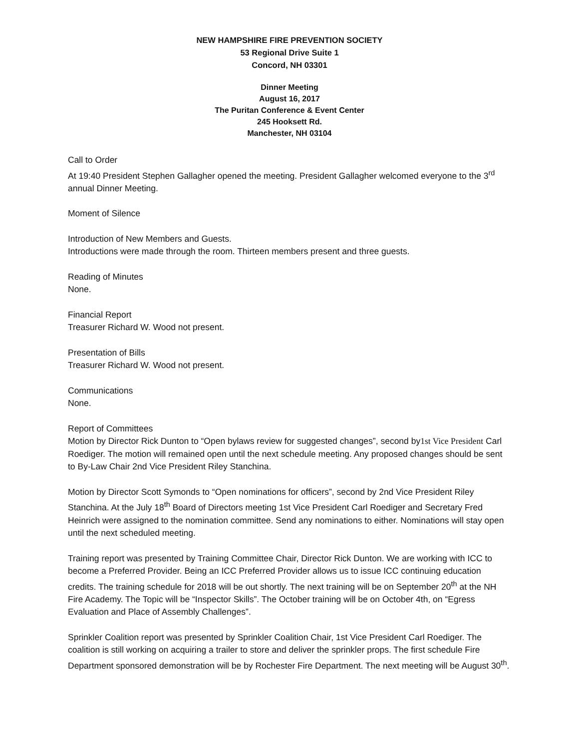NEW HAMPSHIRE FIRE PREVENTION SOCIETY
53 Regional Drive Suite 1
Concord, NH 03301
Dinner Meeting
August 16, 2017
The Puritan Conference & Event Center
245 Hooksett Rd.
Manchester, NH 03104
Call to Order
At 19:40 President Stephen Gallagher opened the meeting. President Gallagher welcomed everyone to the 3<sup>rd</sup> annual Dinner Meeting.
Moment of Silence
Introduction of New Members and Guests.
Introductions were made through the room. Thirteen members present and three guests.
Reading of Minutes
None.
Financial Report
Treasurer Richard W. Wood not present.
Presentation of Bills
Treasurer Richard W. Wood not present.
Communications
None.
Report of Committees
Motion by Director Rick Dunton to “Open bylaws review for suggested changes”, second by1st Vice President Carl Roediger. The motion will remained open until the next schedule meeting. Any proposed changes should be sent to By-Law Chair 2nd Vice President Riley Stanchina.
Motion by Director Scott Symonds to “Open nominations for officers”, second by 2nd Vice President Riley Stanchina. At the July 18<sup>th</sup> Board of Directors meeting 1st Vice President Carl Roediger and Secretary Fred Heinrich were assigned to the nomination committee. Send any nominations to either. Nominations will stay open until the next scheduled meeting.
Training report was presented by Training Committee Chair, Director Rick Dunton. We are working with ICC to become a Preferred Provider. Being an ICC Preferred Provider allows us to issue ICC continuing education credits. The training schedule for 2018 will be out shortly. The next training will be on September 20<sup>th</sup> at the NH Fire Academy. The Topic will be “Inspector Skills”. The October training will be on October 4th, on “Egress Evaluation and Place of Assembly Challenges”.
Sprinkler Coalition report was presented by Sprinkler Coalition Chair, 1st Vice President Carl Roediger. The coalition is still working on acquiring a trailer to store and deliver the sprinkler props. The first schedule Fire Department sponsored demonstration will be by Rochester Fire Department. The next meeting will be August 30<sup>th</sup>.